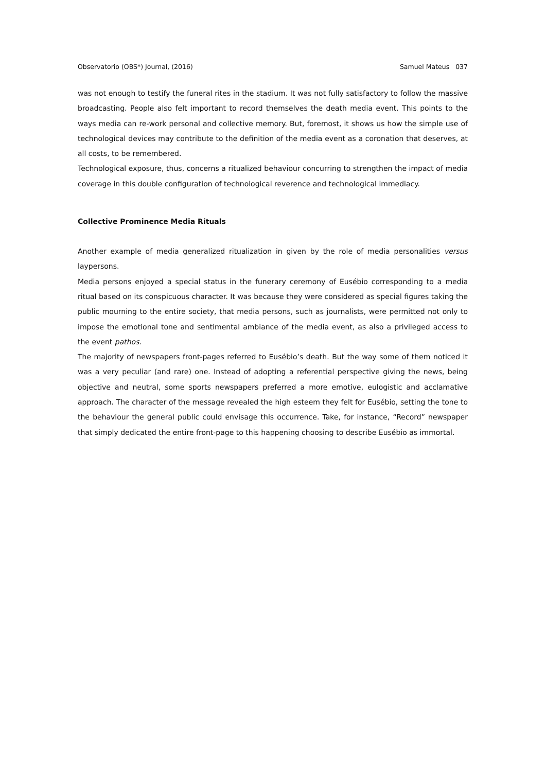Observatorio (OBS*) Journal, (2016) Samuel Mateus 037
was not enough to testify the funeral rites in the stadium. It was not fully satisfactory to follow the massive broadcasting. People also felt important to record themselves the death media event. This points to the ways media can re-work personal and collective memory. But, foremost, it shows us how the simple use of technological devices may contribute to the definition of the media event as a coronation that deserves, at all costs, to be remembered.
Technological exposure, thus, concerns a ritualized behaviour concurring to strengthen the impact of media coverage in this double configuration of technological reverence and technological immediacy.
Collective Prominence Media Rituals
Another example of media generalized ritualization in given by the role of media personalities versus laypersons.
Media persons enjoyed a special status in the funerary ceremony of Eusébio corresponding to a media ritual based on its conspicuous character. It was because they were considered as special figures taking the public mourning to the entire society, that media persons, such as journalists, were permitted not only to impose the emotional tone and sentimental ambiance of the media event, as also a privileged access to the event pathos.
The majority of newspapers front-pages referred to Eusébio’s death. But the way some of them noticed it was a very peculiar (and rare) one. Instead of adopting a referential perspective giving the news, being objective and neutral, some sports newspapers preferred a more emotive, eulogistic and acclamative approach. The character of the message revealed the high esteem they felt for Eusébio, setting the tone to the behaviour the general public could envisage this occurrence. Take, for instance, “Record” newspaper that simply dedicated the entire front-page to this happening choosing to describe Eusébio as immortal.